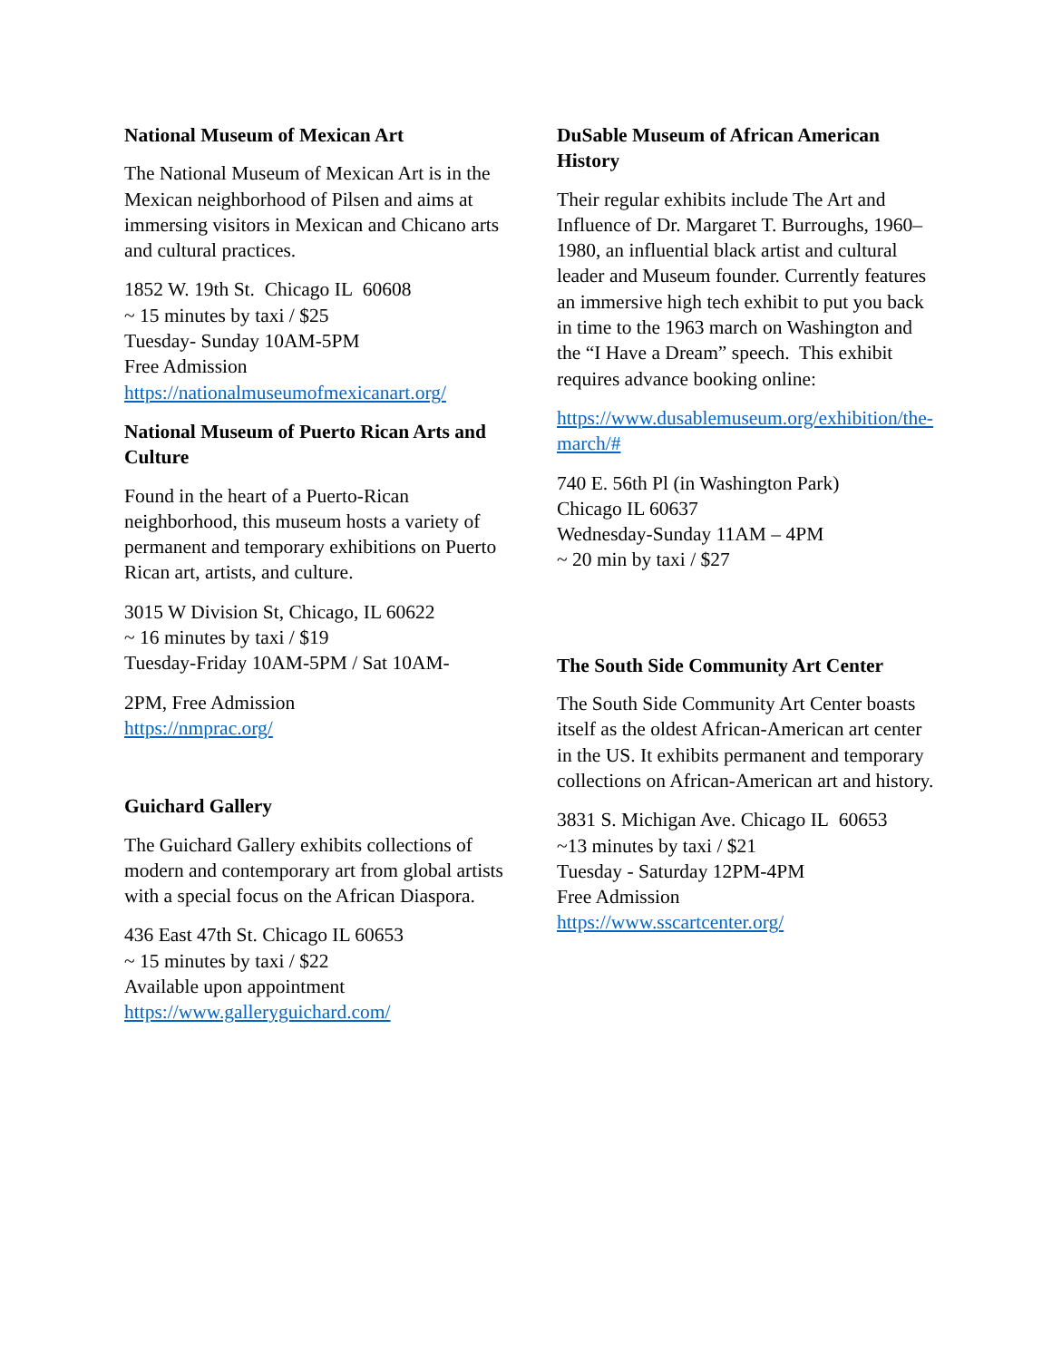National Museum of Mexican Art
The National Museum of Mexican Art is in the Mexican neighborhood of Pilsen and aims at immersing visitors in Mexican and Chicano arts and cultural practices.
1852 W. 19th St. Chicago IL 60608
~ 15 minutes by taxi / $25
Tuesday- Sunday 10AM-5PM
Free Admission
https://nationalmuseumofmexicanart.org/
National Museum of Puerto Rican Arts and Culture
Found in the heart of a Puerto-Rican neighborhood, this museum hosts a variety of permanent and temporary exhibitions on Puerto Rican art, artists, and culture.
3015 W Division St, Chicago, IL 60622
~ 16 minutes by taxi / $19
Tuesday-Friday 10AM-5PM / Sat 10AM-
2PM, Free Admission
https://nmprac.org/
Guichard Gallery
The Guichard Gallery exhibits collections of modern and contemporary art from global artists with a special focus on the African Diaspora.
436 East 47th St. Chicago IL 60653
~ 15 minutes by taxi / $22
Available upon appointment
https://www.galleryguichard.com/
DuSable Museum of African American History
Their regular exhibits include The Art and Influence of Dr. Margaret T. Burroughs, 1960–1980, an influential black artist and cultural leader and Museum founder. Currently features an immersive high tech exhibit to put you back in time to the 1963 march on Washington and the “I Have a Dream” speech. This exhibit requires advance booking online:
https://www.dusablemuseum.org/exhibition/the-march/#
740 E. 56th Pl (in Washington Park)
Chicago IL 60637
Wednesday-Sunday 11AM – 4PM
~ 20 min by taxi / $27
The South Side Community Art Center
The South Side Community Art Center boasts itself as the oldest African-American art center in the US. It exhibits permanent and temporary collections on African-American art and history.
3831 S. Michigan Ave. Chicago IL 60653
~13 minutes by taxi / $21
Tuesday - Saturday 12PM-4PM
Free Admission
https://www.sscartcenter.org/